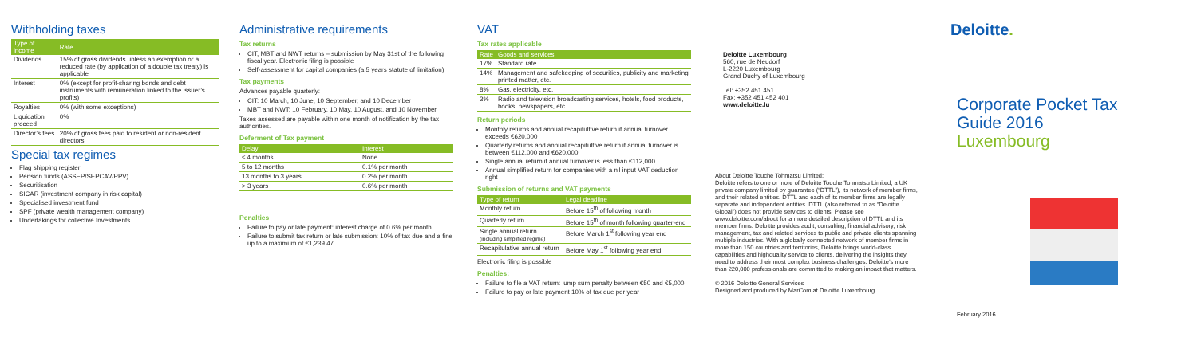Withholding taxes
| Type of income | Rate |
| --- | --- |
| Dividends | 15% of gross dividends unless an exemption or a reduced rate (by application of a double tax treaty) is applicable |
| Interest | 0% (except for profit-sharing bonds and debt instruments with remuneration linked to the issuer’s profits) |
| Royalties | 0% (with some exceptions) |
| Liquidation proceed | 0% |
| Director’s fees | 20% of gross fees paid to resident or non-resident directors |
Special tax regimes
Flag shipping register
Pension funds (ASSEP/SEPCAV/PPV)
Securitisation
SICAR (investment company in risk capital)
Specialised investment fund
SPF (private wealth management company)
Undertakings for collective Investments
Administrative requirements
Tax returns
CIT, MBT and NWT returns – submission by May 31st of the following fiscal year. Electronic filing is possible
Self-assessment for capital companies (a 5 years statute of limitation)
Tax payments
Advances payable quarterly:
CIT: 10 March, 10 June, 10 September, and 10 December
MBT and NWT: 10 February, 10 May, 10 August, and 10 November
Taxes assessed are payable within one month of notification by the tax authorities.
Deferment of Tax payment
| Delay | Interest |
| --- | --- |
| ≤ 4 months | None |
| 5 to 12 months | 0.1% per month |
| 13 months to 3 years | 0.2% per month |
| > 3 years | 0.6% per month |
Penalties
Failure to pay or late payment: interest charge of 0.6% per month
Failure to submit tax return or late submission: 10% of tax due and a fine up to a maximum of €1,239.47
VAT
Tax rates applicable
| Rate | Goods and services |
| --- | --- |
| 17% | Standard rate |
| 14% | Management and safekeeping of securities, publicity and marketing printed matter, etc. |
| 8% | Gas, electricity, etc. |
| 3% | Radio and television broadcasting services, hotels, food products, books, newspapers, etc. |
Return periods
Monthly returns and annual recapitultive return if annual turnover exceeds €620,000
Quarterly returns and annual recapitultive return if annual turnover is between €112,000 and €620,000
Single annual return if annual turnover is less than €112,000
Annual simplified return for companies with a nil input VAT deduction right
Submission of returns and VAT payments
| Type of return | Legal deadline |
| --- | --- |
| Monthly return | Before 15<sup>th</sup> of following month |
| Quarterly return | Before 15<sup>th</sup> of month following quarter-end |
| Single annual return (including simplified regime) | Before March 1<sup>st</sup> following year end |
| Recapitulative annual return | Before May 1<sup>st</sup> following year end |
Electronic filing is possible
Penalties:
Failure to file a VAT return: lump sum penalty between €50 and €5,000
Failure to pay or late payment 10% of tax due per year
Deloitte Luxembourg
560, rue de Neudorf
L-2220 Luxembourg
Grand Duchy of Luxembourg
Tel: +352 451 451
Fax: +352 451 452 401
www.deloitte.lu
About Deloitte Touche Tohmatsu Limited:
Deloitte refers to one or more of Deloitte Touche Tohmatsu Limited, a UK private company limited by guarantee (“DTTL”), its network of member firms, and their related entities. DTTL and each of its member firms are legally separate and independent entities. DTTL (also referred to as “Deloitte Global”) does not provide services to clients. Please see www.deloitte.com/about for a more detailed description of DTTL and its member firms. Deloitte provides audit, consulting, financial advisory, risk management, tax and related services to public and private clients spanning multiple industries. With a globally connected network of member firms in more than 150 countries and territories, Deloitte brings world-class capabilities and highquality service to clients, delivering the insights they need to address their most complex business challenges. Deloitte’s more than 220,000 professionals are committed to making an impact that matters.
© 2016 Deloitte General Services
Designed and produced by MarCom at Deloitte Luxembourg
Deloitte.
Corporate Pocket Tax Guide 2016
Luxembourg
February 2016